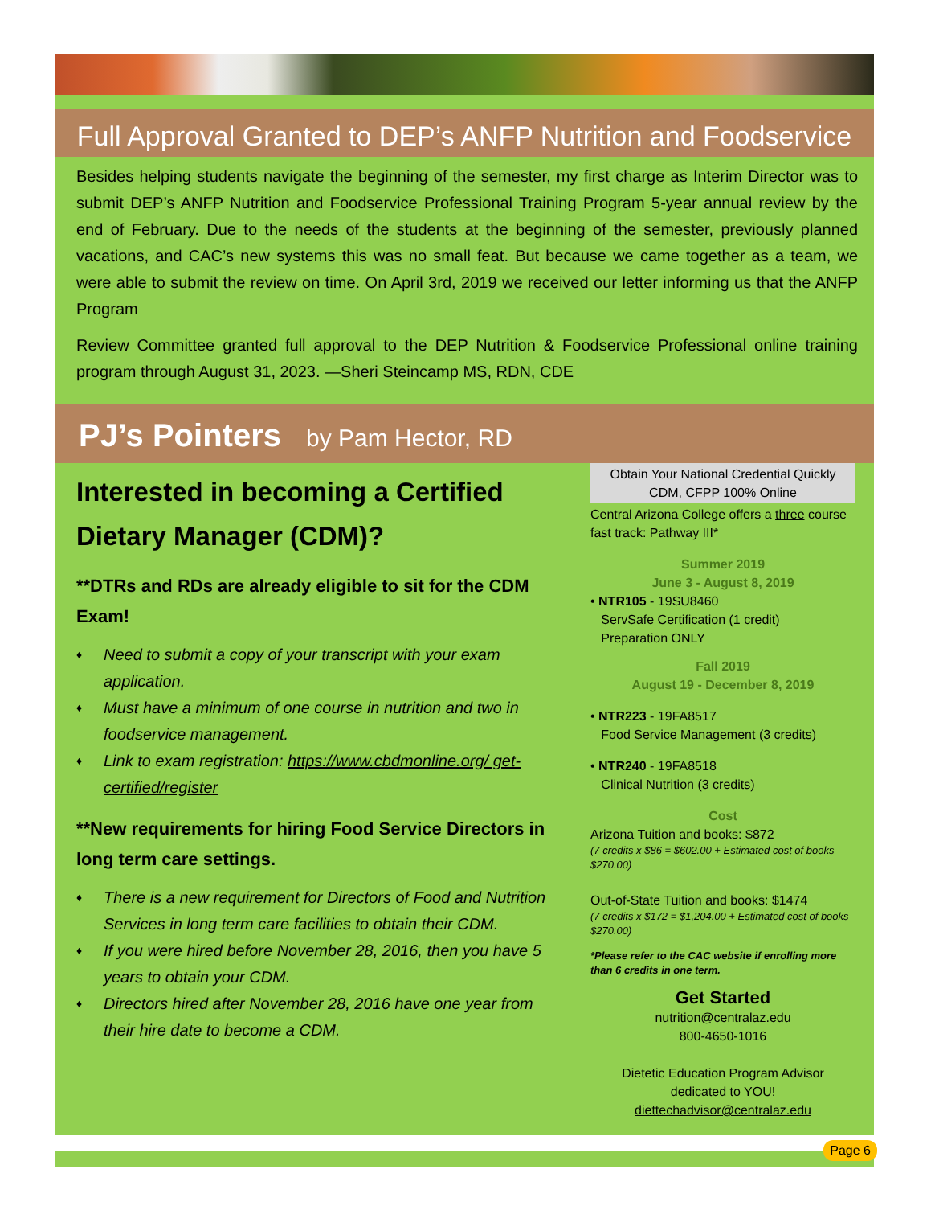Full Approval Granted to DEP’s ANFP Nutrition and Foodservice
Besides helping students navigate the beginning of the semester, my first charge as Interim Director was to submit DEP’s ANFP Nutrition and Foodservice Professional Training Program 5-year annual review by the end of February. Due to the needs of the students at the beginning of the semester, previously planned vacations, and CAC’s new systems this was no small feat. But because we came together as a team, we were able to submit the review on time. On April 3rd, 2019 we received our letter informing us that the ANFP Program
Review Committee granted full approval to the DEP Nutrition & Foodservice Professional online training program through August 31, 2023. —Sheri Steincamp MS, RDN, CDE
PJ’s Pointers by Pam Hector, RD
Interested in becoming a Certified Dietary Manager (CDM)?
**DTRs and RDs are already eligible to sit for the CDM Exam!
♦ Need to submit a copy of your transcript with your exam application.
♦ Must have a minimum of one course in nutrition and two in foodservice management.
♦ Link to exam registration: https://www.cbdmonline.org/ get-certified/register
**New requirements for hiring Food Service Directors in long term care settings.
♦ There is a new requirement for Directors of Food and Nutrition Services in long term care facilities to obtain their CDM.
♦ If you were hired before November 28, 2016, then you have 5 years to obtain your CDM.
♦ Directors hired after November 28, 2016 have one year from their hire date to become a CDM.
Obtain Your National Credential Quickly
CDM, CFPP 100% Online
Central Arizona College offers a three course fast track: Pathway III*
Summer 2019
June 3 - August 8, 2019
• NTR105 - 19SU8460
ServSafe Certification (1 credit)
Preparation ONLY
Fall 2019
August 19 - December 8, 2019
• NTR223 - 19FA8517
Food Service Management (3 credits)
• NTR240 - 19FA8518
Clinical Nutrition (3 credits)
Cost
Arizona Tuition and books: $872
(7 credits x $86 = $602.00 + Estimated cost of books $270.00)
Out-of-State Tuition and books: $1474
(7 credits x $172 = $1,204.00 + Estimated cost of books $270.00)
*Please refer to the CAC website if enrolling more than 6 credits in one term.
Get Started
nutrition@centralaz.edu
800-4650-1016
Dietetic Education Program Advisor
dedicated to YOU!
diettechadvisor@centralaz.edu
Page 6